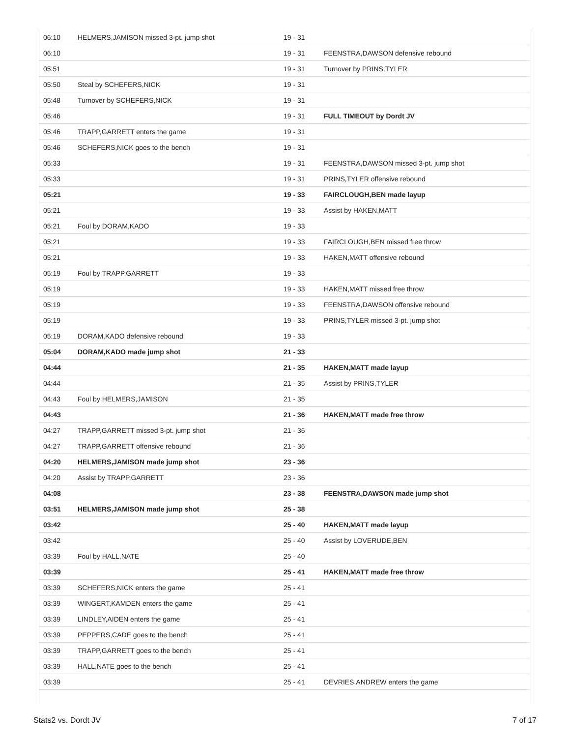| 06:10 | HELMERS,JAMISON missed 3-pt. jump shot | 19 - 31 | |
| 06:10 | | 19 - 31 | FEENSTRA,DAWSON defensive rebound |
| 05:51 | | 19 - 31 | Turnover by PRINS,TYLER |
| 05:50 | Steal by SCHEFERS,NICK | 19 - 31 | |
| 05:48 | Turnover by SCHEFERS,NICK | 19 - 31 | |
| 05:46 | | 19 - 31 | FULL TIMEOUT by Dordt JV |
| 05:46 | TRAPP,GARRETT enters the game | 19 - 31 | |
| 05:46 | SCHEFERS,NICK goes to the bench | 19 - 31 | |
| 05:33 | | 19 - 31 | FEENSTRA,DAWSON missed 3-pt. jump shot |
| 05:33 | | 19 - 31 | PRINS,TYLER offensive rebound |
| 05:21 | | 19 - 33 | FAIRCLOUGH,BEN made layup |
| 05:21 | | 19 - 33 | Assist by HAKEN,MATT |
| 05:21 | Foul by DORAM,KADO | 19 - 33 | |
| 05:21 | | 19 - 33 | FAIRCLOUGH,BEN missed free throw |
| 05:21 | | 19 - 33 | HAKEN,MATT offensive rebound |
| 05:19 | Foul by TRAPP,GARRETT | 19 - 33 | |
| 05:19 | | 19 - 33 | HAKEN,MATT missed free throw |
| 05:19 | | 19 - 33 | FEENSTRA,DAWSON offensive rebound |
| 05:19 | | 19 - 33 | PRINS,TYLER missed 3-pt. jump shot |
| 05:19 | DORAM,KADO defensive rebound | 19 - 33 | |
| 05:04 | DORAM,KADO made jump shot | 21 - 33 | |
| 04:44 | | 21 - 35 | HAKEN,MATT made layup |
| 04:44 | | 21 - 35 | Assist by PRINS,TYLER |
| 04:43 | Foul by HELMERS,JAMISON | 21 - 35 | |
| 04:43 | | 21 - 36 | HAKEN,MATT made free throw |
| 04:27 | TRAPP,GARRETT missed 3-pt. jump shot | 21 - 36 | |
| 04:27 | TRAPP,GARRETT offensive rebound | 21 - 36 | |
| 04:20 | HELMERS,JAMISON made jump shot | 23 - 36 | |
| 04:20 | Assist by TRAPP,GARRETT | 23 - 36 | |
| 04:08 | | 23 - 38 | FEENSTRA,DAWSON made jump shot |
| 03:51 | HELMERS,JAMISON made jump shot | 25 - 38 | |
| 03:42 | | 25 - 40 | HAKEN,MATT made layup |
| 03:42 | | 25 - 40 | Assist by LOVERUDE,BEN |
| 03:39 | Foul by HALL,NATE | 25 - 40 | |
| 03:39 | | 25 - 41 | HAKEN,MATT made free throw |
| 03:39 | SCHEFERS,NICK enters the game | 25 - 41 | |
| 03:39 | WINGERT,KAMDEN enters the game | 25 - 41 | |
| 03:39 | LINDLEY,AIDEN enters the game | 25 - 41 | |
| 03:39 | PEPPERS,CADE goes to the bench | 25 - 41 | |
| 03:39 | TRAPP,GARRETT goes to the bench | 25 - 41 | |
| 03:39 | HALL,NATE goes to the bench | 25 - 41 | |
| 03:39 | | 25 - 41 | DEVRIES,ANDREW enters the game |
Stats2 vs. Dordt JV 7 of 17